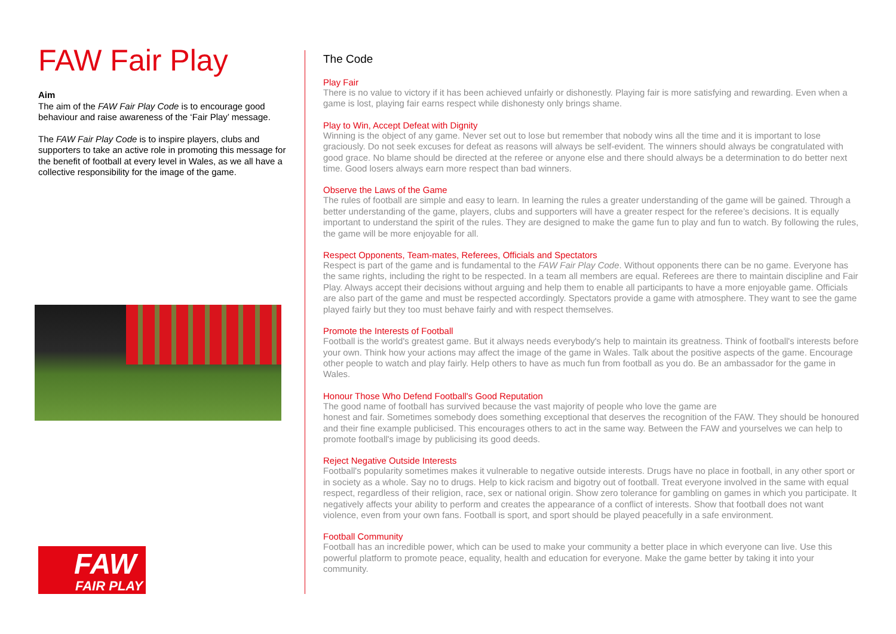FAW Fair Play
Aim
The aim of the FAW Fair Play Code is to encourage good behaviour and raise awareness of the ‘Fair Play’ message.
The FAW Fair Play Code is to inspire players, clubs and supporters to take an active role in promoting this message for the benefit of football at every level in Wales, as we all have a collective responsibility for the image of the game.
FAW
FAIR PLAY
The Code
Play Fair
There is no value to victory if it has been achieved unfairly or dishonestly. Playing fair is more satisfying and rewarding. Even when a game is lost, playing fair earns respect while dishonesty only brings shame.
Play to Win, Accept Defeat with Dignity
Winning is the object of any game. Never set out to lose but remember that nobody wins all the time and it is important to lose graciously. Do not seek excuses for defeat as reasons will always be self-evident. The winners should always be congratulated with good grace. No blame should be directed at the referee or anyone else and there should always be a determination to do better next time. Good losers always earn more respect than bad winners.
Observe the Laws of the Game
The rules of football are simple and easy to learn. In learning the rules a greater understanding of the game will be gained. Through a better understanding of the game, players, clubs and supporters will have a greater respect for the referee’s decisions. It is equally important to understand the spirit of the rules. They are designed to make the game fun to play and fun to watch. By following the rules, the game will be more enjoyable for all.
Respect Opponents, Team-mates, Referees, Officials and Spectators
Respect is part of the game and is fundamental to the FAW Fair Play Code. Without opponents there can be no game. Everyone has the same rights, including the right to be respected. In a team all members are equal. Referees are there to maintain discipline and Fair Play. Always accept their decisions without arguing and help them to enable all participants to have a more enjoyable game. Officials are also part of the game and must be respected accordingly. Spectators provide a game with atmosphere. They want to see the game played fairly but they too must behave fairly and with respect themselves.
Promote the Interests of Football
Football is the world's greatest game. But it always needs everybody's help to maintain its greatness. Think of football's interests before your own. Think how your actions may affect the image of the game in Wales. Talk about the positive aspects of the game. Encourage other people to watch and play fairly. Help others to have as much fun from football as you do. Be an ambassador for the game in Wales.
Honour Those Who Defend Football's Good Reputation
The good name of football has survived because the vast majority of people who love the game are
honest and fair. Sometimes somebody does something exceptional that deserves the recognition of the FAW. They should be honoured and their fine example publicised. This encourages others to act in the same way. Between the FAW and yourselves we can help to promote football's image by publicising its good deeds.
Reject Negative Outside Interests
Football's popularity sometimes makes it vulnerable to negative outside interests. Drugs have no place in football, in any other sport or in society as a whole. Say no to drugs. Help to kick racism and bigotry out of football. Treat everyone involved in the same with equal respect, regardless of their religion, race, sex or national origin. Show zero tolerance for gambling on games in which you participate. It negatively affects your ability to perform and creates the appearance of a conflict of interests. Show that football does not want violence, even from your own fans. Football is sport, and sport should be played peacefully in a safe environment.
Football Community
Football has an incredible power, which can be used to make your community a better place in which everyone can live. Use this powerful platform to promote peace, equality, health and education for everyone. Make the game better by taking it into your community.